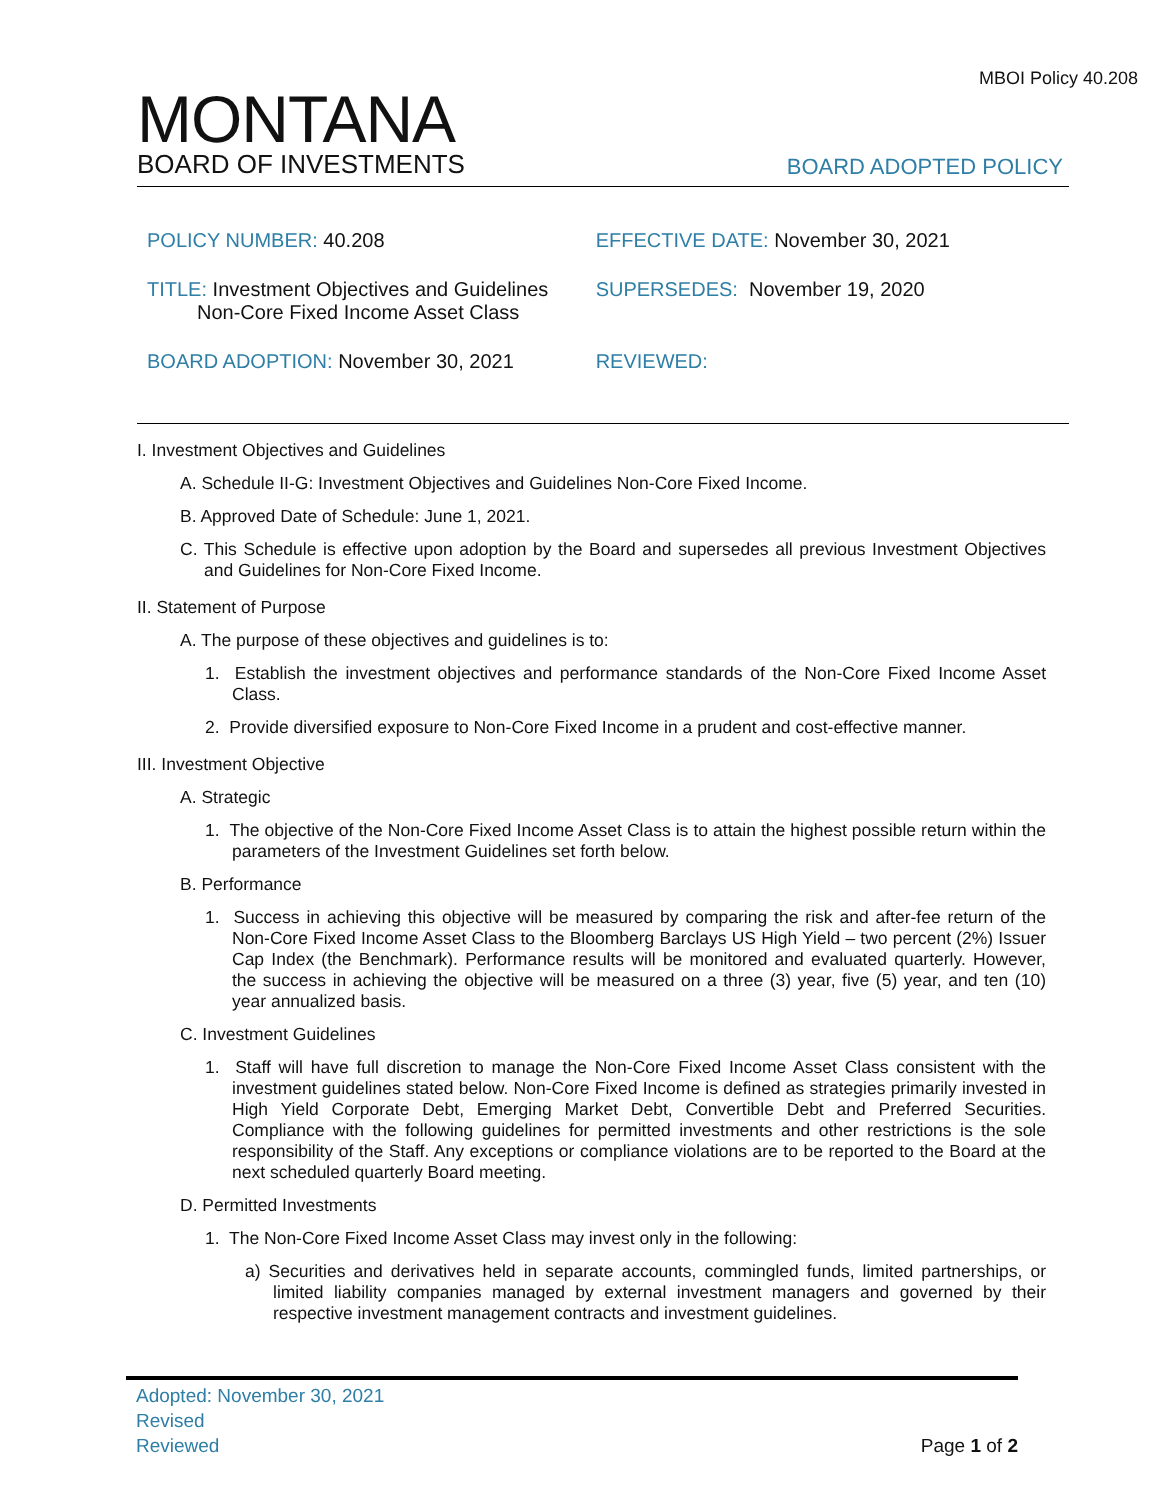MBOI Policy 40.208
MONTANA
BOARD OF INVESTMENTS
BOARD ADOPTED POLICY
| POLICY NUMBER: 40.208 | EFFECTIVE DATE: November 30, 2021 |
| TITLE: Investment Objectives and Guidelines Non-Core Fixed Income Asset Class | SUPERSEDES: November 19, 2020 |
| BOARD ADOPTION: November 30, 2021 | REVIEWED: |
I. Investment Objectives and Guidelines
A. Schedule II-G: Investment Objectives and Guidelines Non-Core Fixed Income.
B. Approved Date of Schedule: June 1, 2021.
C. This Schedule is effective upon adoption by the Board and supersedes all previous Investment Objectives and Guidelines for Non-Core Fixed Income.
II. Statement of Purpose
A. The purpose of these objectives and guidelines is to:
1. Establish the investment objectives and performance standards of the Non-Core Fixed Income Asset Class.
2. Provide diversified exposure to Non-Core Fixed Income in a prudent and cost-effective manner.
III. Investment Objective
A. Strategic
1. The objective of the Non-Core Fixed Income Asset Class is to attain the highest possible return within the parameters of the Investment Guidelines set forth below.
B. Performance
1. Success in achieving this objective will be measured by comparing the risk and after-fee return of the Non-Core Fixed Income Asset Class to the Bloomberg Barclays US High Yield – two percent (2%) Issuer Cap Index (the Benchmark). Performance results will be monitored and evaluated quarterly. However, the success in achieving the objective will be measured on a three (3) year, five (5) year, and ten (10) year annualized basis.
C. Investment Guidelines
1. Staff will have full discretion to manage the Non-Core Fixed Income Asset Class consistent with the investment guidelines stated below. Non-Core Fixed Income is defined as strategies primarily invested in High Yield Corporate Debt, Emerging Market Debt, Convertible Debt and Preferred Securities. Compliance with the following guidelines for permitted investments and other restrictions is the sole responsibility of the Staff. Any exceptions or compliance violations are to be reported to the Board at the next scheduled quarterly Board meeting.
D. Permitted Investments
1. The Non-Core Fixed Income Asset Class may invest only in the following:
a) Securities and derivatives held in separate accounts, commingled funds, limited partnerships, or limited liability companies managed by external investment managers and governed by their respective investment management contracts and investment guidelines.
Adopted: November 30, 2021
Revised
Reviewed
Page 1 of 2